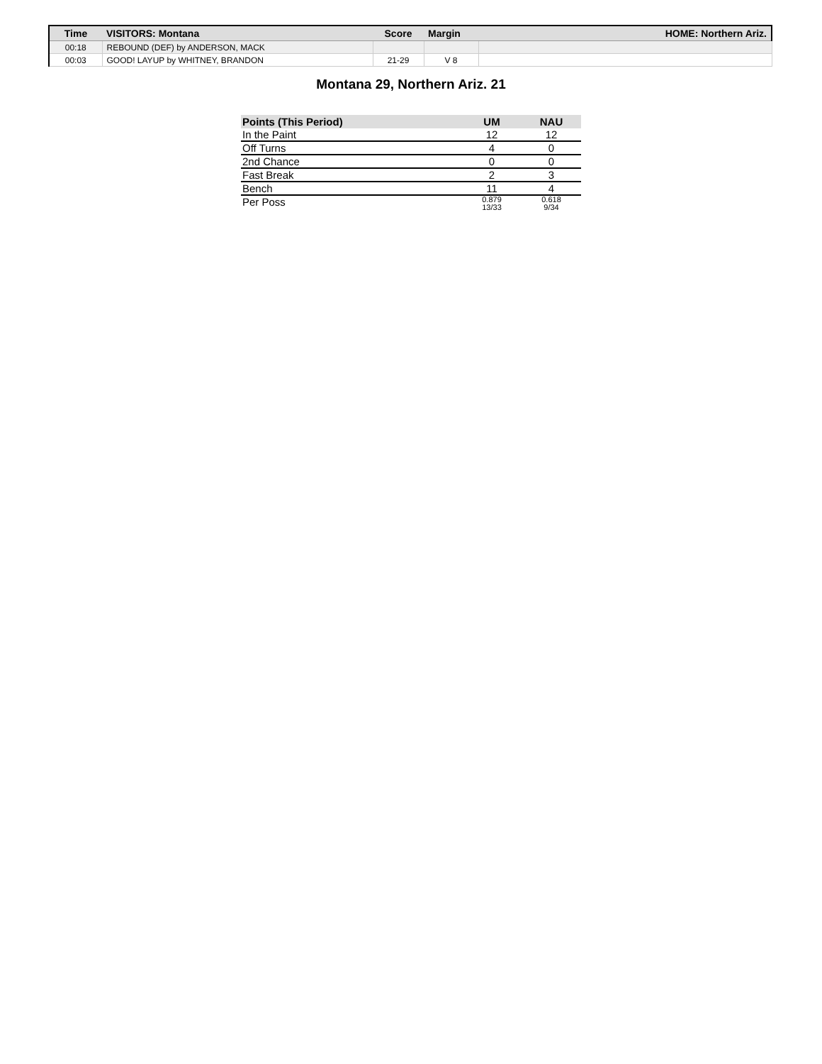| Time | VISITORS: Montana | Score | Margin | HOME: Northern Ariz. |
| --- | --- | --- | --- | --- |
| 00:18 | REBOUND (DEF) by ANDERSON, MACK | | | |
| 00:03 | GOOD! LAYUP by WHITNEY, BRANDON | 21-29 | V 8 | |
Montana 29, Northern Ariz. 21
| Points (This Period) | UM | NAU |
| --- | --- | --- |
| In the Paint | 12 | 12 |
| Off Turns | 4 | 0 |
| 2nd Chance | 0 | 0 |
| Fast Break | 2 | 3 |
| Bench | 11 | 4 |
| Per Poss | 0.879 13/33 | 0.618 9/34 |